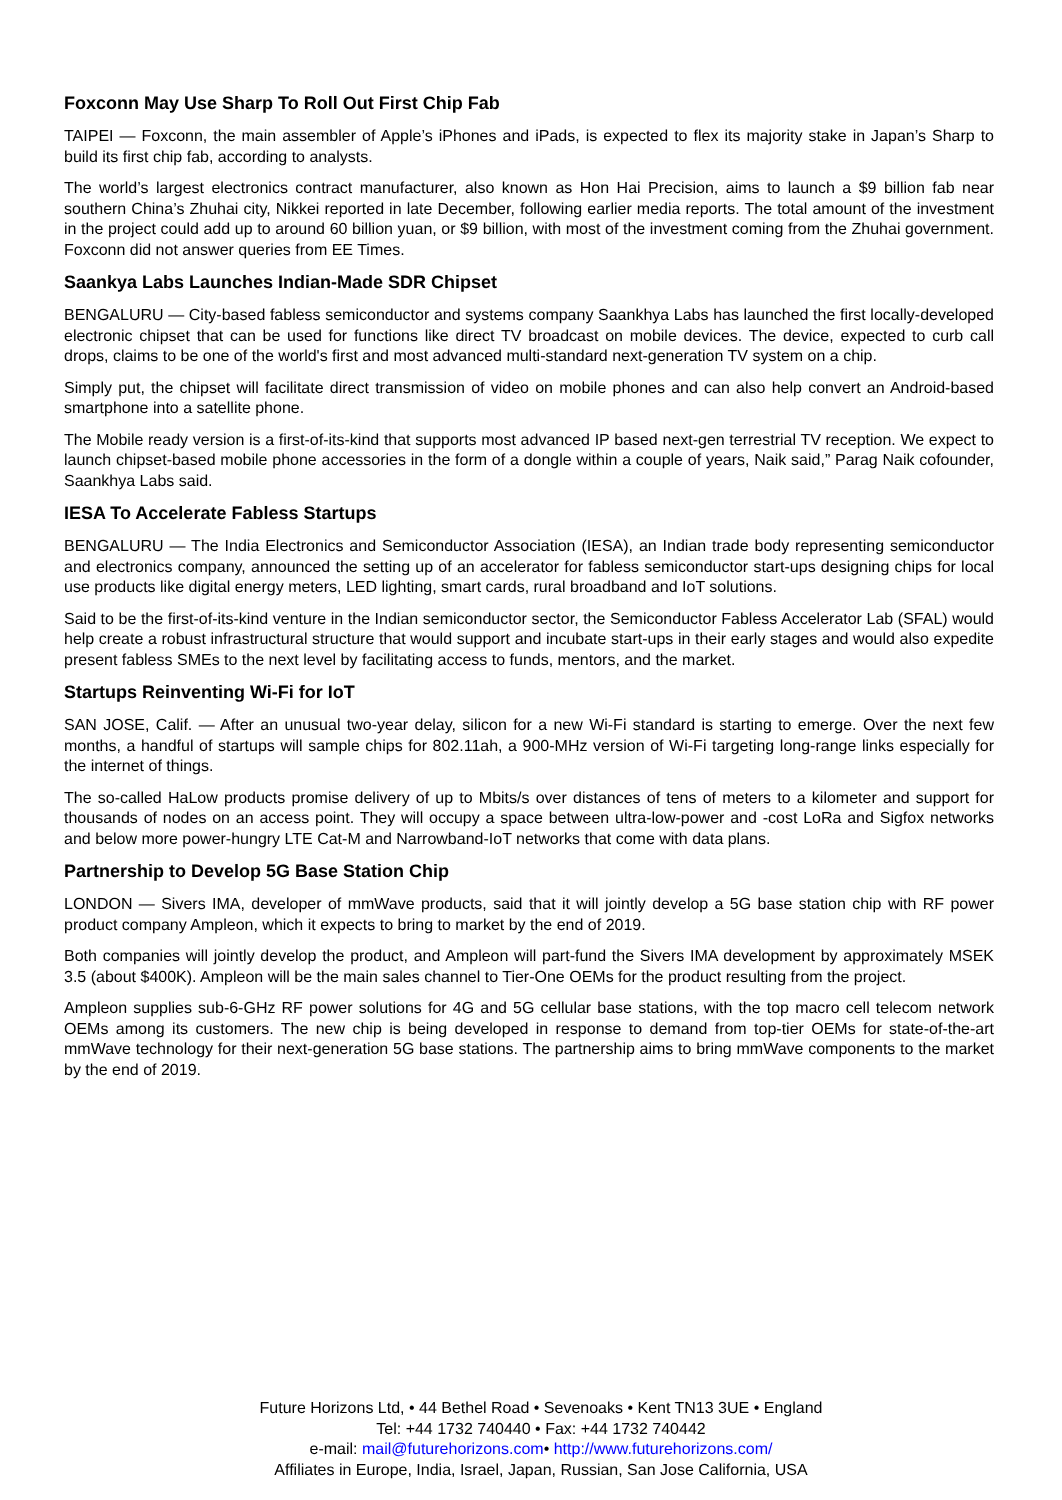Foxconn May Use Sharp To Roll Out First Chip Fab
TAIPEI — Foxconn, the main assembler of Apple’s iPhones and iPads, is expected to flex its majority stake in Japan’s Sharp to build its first chip fab, according to analysts.
The world’s largest electronics contract manufacturer, also known as Hon Hai Precision, aims to launch a $9 billion fab near southern China’s Zhuhai city, Nikkei reported in late December, following earlier media reports. The total amount of the investment in the project could add up to around 60 billion yuan, or $9 billion, with most of the investment coming from the Zhuhai government. Foxconn did not answer queries from EE Times.
Saankya Labs Launches Indian-Made SDR Chipset
BENGALURU — City-based fabless semiconductor and systems company Saankhya Labs has launched the first locally-developed electronic chipset that can be used for functions like direct TV broadcast on mobile devices. The device, expected to curb call drops, claims to be one of the world's first and most advanced multi-standard next-generation TV system on a chip.
Simply put, the chipset will facilitate direct transmission of video on mobile phones and can also help convert an Android-based smartphone into a satellite phone.
The Mobile ready version is a first-of-its-kind that supports most advanced IP based next-gen terrestrial TV reception. We expect to launch chipset-based mobile phone accessories in the form of a dongle within a couple of years, Naik said,” Parag Naik cofounder, Saankhya Labs said.
IESA To Accelerate Fabless Startups
BENGALURU — The India Electronics and Semiconductor Association (IESA), an Indian trade body representing semiconductor and electronics company, announced the setting up of an accelerator for fabless semiconductor start-ups designing chips for local use products like digital energy meters, LED lighting, smart cards, rural broadband and IoT solutions.
Said to be the first-of-its-kind venture in the Indian semiconductor sector, the Semiconductor Fabless Accelerator Lab (SFAL) would help create a robust infrastructural structure that would support and incubate start-ups in their early stages and would also expedite present fabless SMEs to the next level by facilitating access to funds, mentors, and the market.
Startups Reinventing Wi-Fi for IoT
SAN JOSE, Calif. — After an unusual two-year delay, silicon for a new Wi-Fi standard is starting to emerge. Over the next few months, a handful of startups will sample chips for 802.11ah, a 900-MHz version of Wi-Fi targeting long-range links especially for the internet of things.
The so-called HaLow products promise delivery of up to Mbits/s over distances of tens of meters to a kilometer and support for thousands of nodes on an access point. They will occupy a space between ultra-low-power and -cost LoRa and Sigfox networks and below more power-hungry LTE Cat-M and Narrowband-IoT networks that come with data plans.
Partnership to Develop 5G Base Station Chip
LONDON — Sivers IMA, developer of mmWave products, said that it will jointly develop a 5G base station chip with RF power product company Ampleon, which it expects to bring to market by the end of 2019.
Both companies will jointly develop the product, and Ampleon will part-fund the Sivers IMA development by approximately MSEK 3.5 (about $400K). Ampleon will be the main sales channel to Tier-One OEMs for the product resulting from the project.
Ampleon supplies sub-6-GHz RF power solutions for 4G and 5G cellular base stations, with the top macro cell telecom network OEMs among its customers. The new chip is being developed in response to demand from top-tier OEMs for state-of-the-art mmWave technology for their next-generation 5G base stations. The partnership aims to bring mmWave components to the market by the end of 2019.
Future Horizons Ltd, • 44 Bethel Road • Sevenoaks • Kent TN13 3UE • England
Tel: +44 1732 740440 • Fax: +44 1732 740442
e-mail: mail@futurehorizons.com• http://www.futurehorizons.com/
Affiliates in Europe, India, Israel, Japan, Russian, San Jose California, USA